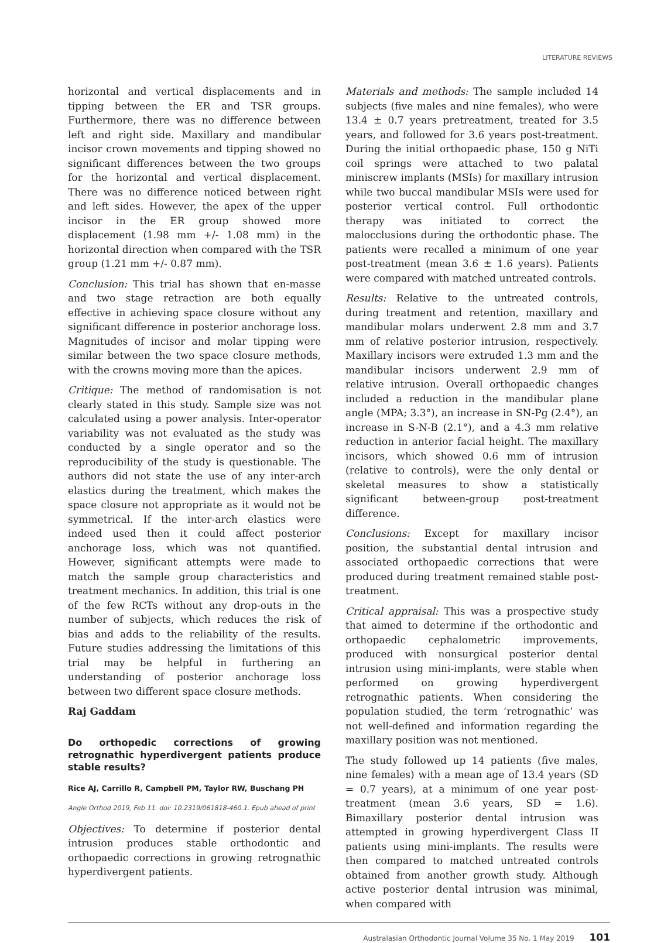LITERATURE REVIEWS
horizontal and vertical displacements and in tipping between the ER and TSR groups. Furthermore, there was no difference between left and right side. Maxillary and mandibular incisor crown movements and tipping showed no significant differences between the two groups for the horizontal and vertical displacement. There was no difference noticed between right and left sides. However, the apex of the upper incisor in the ER group showed more displacement (1.98 mm +/- 1.08 mm) in the horizontal direction when compared with the TSR group (1.21 mm +/- 0.87 mm).
Conclusion: This trial has shown that en-masse and two stage retraction are both equally effective in achieving space closure without any significant difference in posterior anchorage loss. Magnitudes of incisor and molar tipping were similar between the two space closure methods, with the crowns moving more than the apices.
Critique: The method of randomisation is not clearly stated in this study. Sample size was not calculated using a power analysis. Inter-operator variability was not evaluated as the study was conducted by a single operator and so the reproducibility of the study is questionable. The authors did not state the use of any inter-arch elastics during the treatment, which makes the space closure not appropriate as it would not be symmetrical. If the inter-arch elastics were indeed used then it could affect posterior anchorage loss, which was not quantified. However, significant attempts were made to match the sample group characteristics and treatment mechanics. In addition, this trial is one of the few RCTs without any drop-outs in the number of subjects, which reduces the risk of bias and adds to the reliability of the results. Future studies addressing the limitations of this trial may be helpful in furthering an understanding of posterior anchorage loss between two different space closure methods.
Raj Gaddam
Do orthopedic corrections of growing retrognathic hyperdivergent patients produce stable results?
Rice AJ, Carrillo R, Campbell PM, Taylor RW, Buschang PH
Angle Orthod 2019, Feb 11. doi: 10.2319/061818-460.1. Epub ahead of print
Objectives: To determine if posterior dental intrusion produces stable orthodontic and orthopaedic corrections in growing retrognathic hyperdivergent patients.
Materials and methods: The sample included 14 subjects (five males and nine females), who were 13.4 ± 0.7 years pretreatment, treated for 3.5 years, and followed for 3.6 years post-treatment. During the initial orthopaedic phase, 150 g NiTi coil springs were attached to two palatal miniscrew implants (MSIs) for maxillary intrusion while two buccal mandibular MSIs were used for posterior vertical control. Full orthodontic therapy was initiated to correct the malocclusions during the orthodontic phase. The patients were recalled a minimum of one year post-treatment (mean 3.6 ± 1.6 years). Patients were compared with matched untreated controls.
Results: Relative to the untreated controls, during treatment and retention, maxillary and mandibular molars underwent 2.8 mm and 3.7 mm of relative posterior intrusion, respectively. Maxillary incisors were extruded 1.3 mm and the mandibular incisors underwent 2.9 mm of relative intrusion. Overall orthopaedic changes included a reduction in the mandibular plane angle (MPA; 3.3°), an increase in SN-Pg (2.4°), an increase in S-N-B (2.1°), and a 4.3 mm relative reduction in anterior facial height. The maxillary incisors, which showed 0.6 mm of intrusion (relative to controls), were the only dental or skeletal measures to show a statistically significant between-group post-treatment difference.
Conclusions: Except for maxillary incisor position, the substantial dental intrusion and associated orthopaedic corrections that were produced during treatment remained stable post-treatment.
Critical appraisal: This was a prospective study that aimed to determine if the orthodontic and orthopaedic cephalometric improvements, produced with nonsurgical posterior dental intrusion using mini-implants, were stable when performed on growing hyperdivergent retrognathic patients. When considering the population studied, the term ‘retrognathic’ was not well-defined and information regarding the maxillary position was not mentioned.
The study followed up 14 patients (five males, nine females) with a mean age of 13.4 years (SD = 0.7 years), at a minimum of one year post-treatment (mean 3.6 years, SD = 1.6). Bimaxillary posterior dental intrusion was attempted in growing hyperdivergent Class II patients using mini-implants. The results were then compared to matched untreated controls obtained from another growth study. Although active posterior dental intrusion was minimal, when compared with
Australasian Orthodontic Journal Volume 35 No. 1 May 2019 101